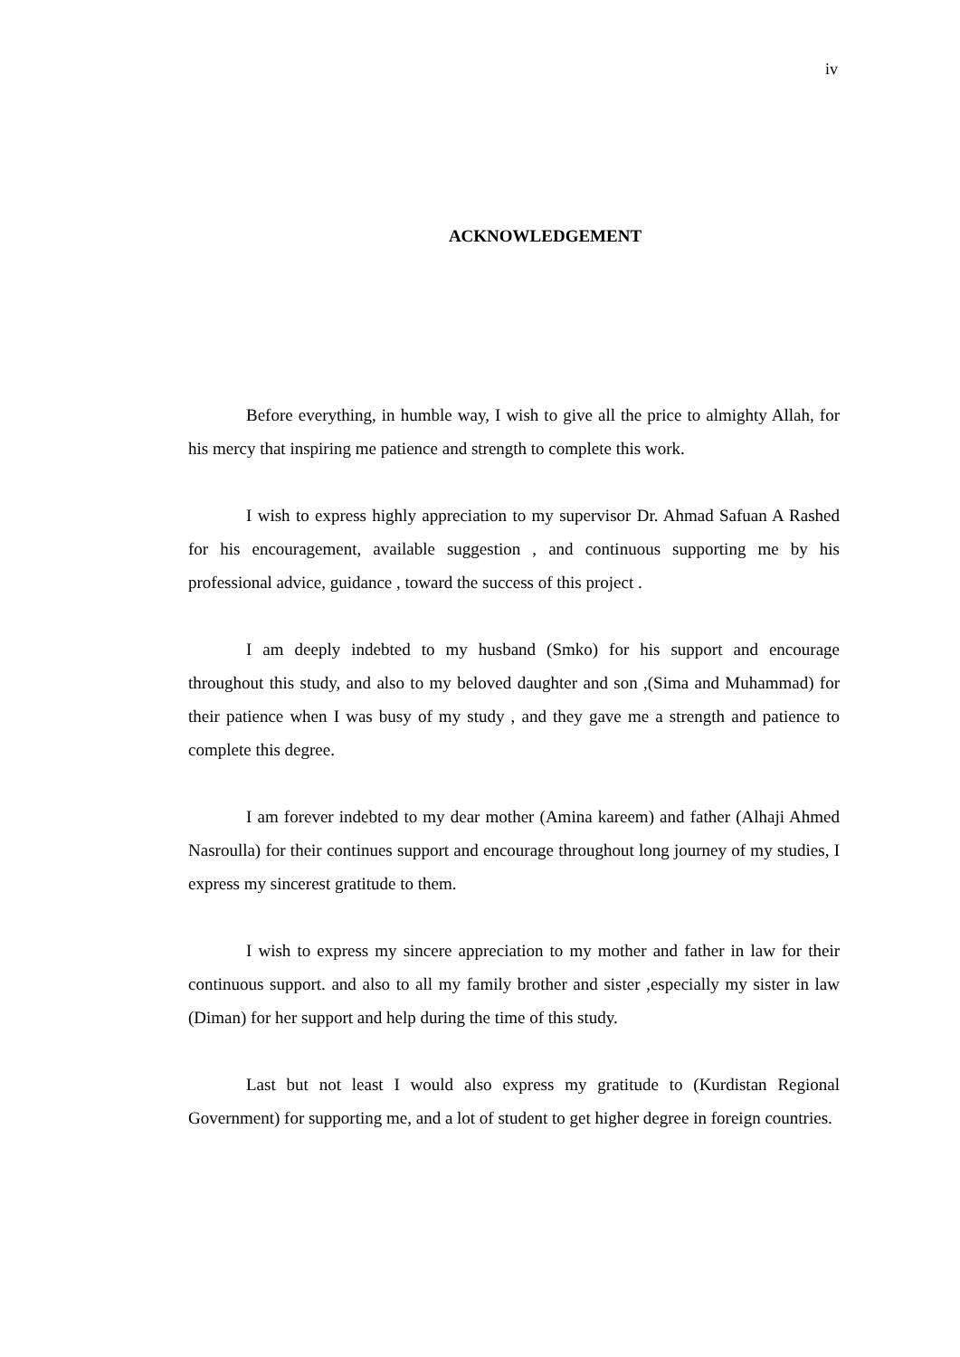iv
ACKNOWLEDGEMENT
Before everything, in humble way, I wish to give all the price to almighty Allah, for his mercy that inspiring me patience and strength to complete this work.
I wish to express highly appreciation to my supervisor Dr. Ahmad Safuan A Rashed for his encouragement, available suggestion , and continuous supporting me by his professional advice, guidance , toward the success of this project .
I am deeply indebted to my husband (Smko) for his support and encourage throughout this study, and also to my beloved daughter and son ,(Sima and Muhammad) for their patience when I was busy of my study , and they gave me a strength and patience to complete this degree.
I am forever indebted to my dear mother (Amina kareem) and father (Alhaji Ahmed Nasroulla) for their continues support and encourage throughout long journey of my studies, I express my sincerest gratitude to them.
I wish to express my sincere appreciation to my mother and father in law for their continuous support. and also to all my family brother and sister ,especially my sister in law (Diman) for her support and help during the time of this study.
Last but not least I would also express my gratitude to (Kurdistan Regional Government) for supporting me, and a lot of student to get higher degree in foreign countries.